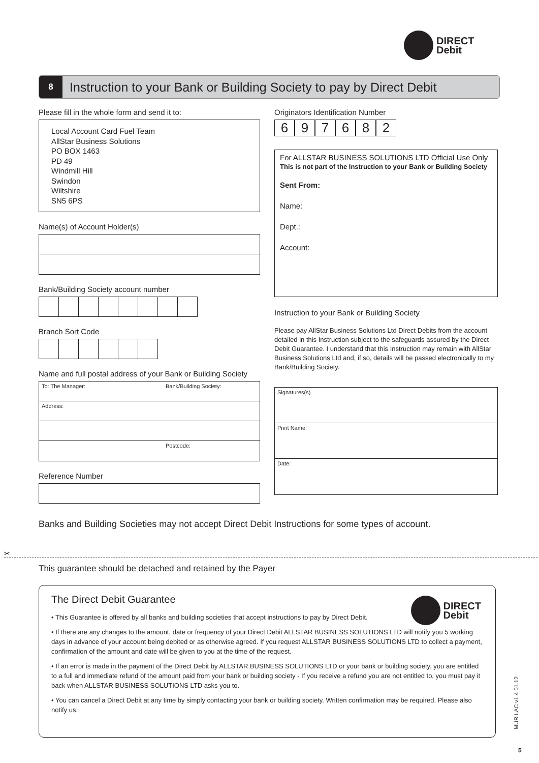DIRECT
Debit
8 Instruction to your Bank or Building Society to pay by Direct Debit
Please fill in the whole form and send it to:
Local Account Card Fuel Team
AllStar Business Solutions
PO BOX 1463
PD 49
Windmill Hill
Swindon
Wiltshire
SN5 6PS
Name(s) of Account Holder(s)
Bank/Building Society account number
Branch Sort Code
Name and full postal address of your Bank or Building Society
To: The Manager: Bank/Building Society:
Address:
Postcode:
Reference Number
Originators Identification Number
697682
For ALLSTAR BUSINESS SOLUTIONS LTD Official Use Only
This is not part of the Instruction to your Bank or Building Society
Sent From:
Name:
Dept.:
Account:
Instruction to your Bank or Building Society
Please pay AllStar Business Solutions Ltd Direct Debits from the account detailed in this Instruction subject to the safeguards assured by the Direct Debit Guarantee. I understand that this Instruction may remain with AllStar Business Solutions Ltd and, if so, details will be passed electronically to my Bank/Building Society.
Signatures(s)
Print Name:
Date:
Banks and Building Societies may not accept Direct Debit Instructions for some types of account.
✂
This guarantee should be detached and retained by the Payer
The Direct Debit Guarantee
DIRECT
Debit
• This Guarantee is offered by all banks and building societies that accept instructions to pay by Direct Debit.
• If there are any changes to the amount, date or frequency of your Direct Debit ALLSTAR BUSINESS SOLUTIONS LTD will notify you 5 working days in advance of your account being debited or as otherwise agreed. If you request ALLSTAR BUSINESS SOLUTIONS LTD to collect a payment, confirmation of the amount and date will be given to you at the time of the request.
• If an error is made in the payment of the Direct Debit by ALLSTAR BUSINESS SOLUTIONS LTD or your bank or building society, you are entitled to a full and immediate refund of the amount paid from your bank or building society - If you receive a refund you are not entitled to, you must pay it back when ALLSTAR BUSINESS SOLUTIONS LTD asks you to.
• You can cancel a Direct Debit at any time by simply contacting your bank or building society. Written confirmation may be required. Please also notify us.
MUR LAC v1.4 01.12
5